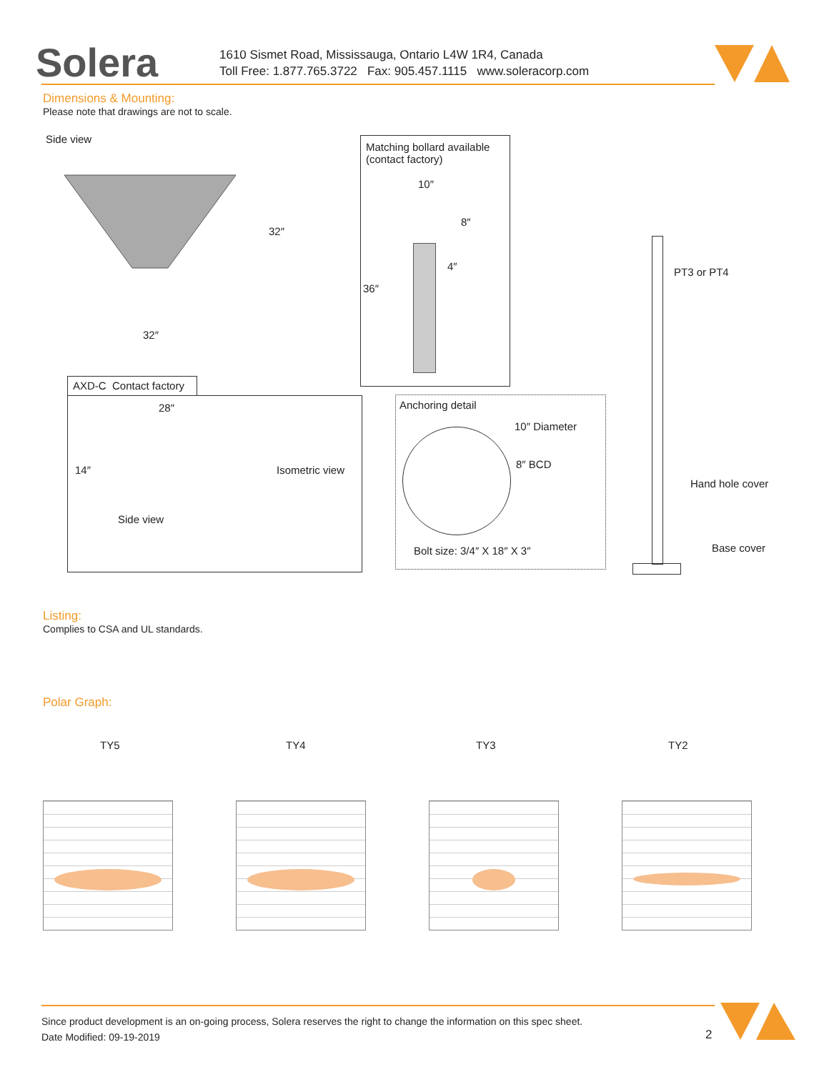Solera
1610 Sismet Road, Mississauga, Ontario L4W 1R4, Canada
Toll Free: 1.877.765.3722 Fax: 905.457.1115 www.soleracorp.com
Dimensions & Mounting:
Please note that drawings are not to scale.
Side view
32″
32″
Matching bollard available
(contact factory)
10″
8″
4″
36″
PT3 or PT4
Hand hole cover
Base cover
AXD-C Contact factory
28″
14″ Isometric view
Side view
Anchoring detail
10″ Diameter
8″ BCD
Bolt size: 3/4″ X 18″ X 3″
Listing:
Complies to CSA and UL standards.
Polar Graph:
TY5 TY4 TY3 TY2
Since product development is an on-going process, Solera reserves the right to change the information on this spec sheet.
Date Modified: 09-19-2019
2